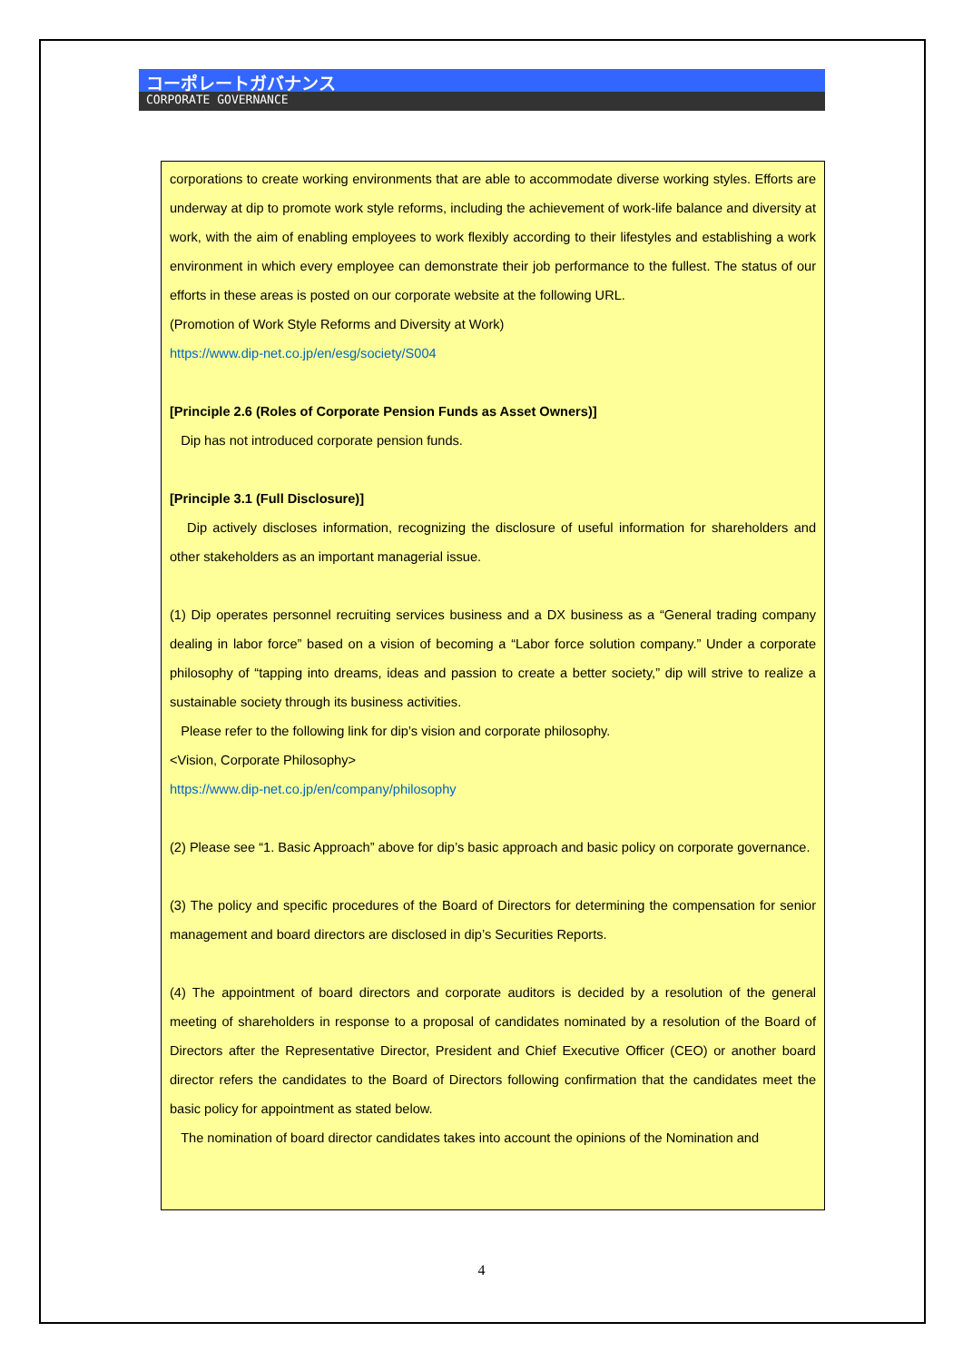コーポレートガバナンス
CORPORATE GOVERNANCE
corporations to create working environments that are able to accommodate diverse working styles. Efforts are underway at dip to promote work style reforms, including the achievement of work-life balance and diversity at work, with the aim of enabling employees to work flexibly according to their lifestyles and establishing a work environment in which every employee can demonstrate their job performance to the fullest. The status of our efforts in these areas is posted on our corporate website at the following URL.
(Promotion of Work Style Reforms and Diversity at Work)
https://www.dip-net.co.jp/en/esg/society/S004
[Principle 2.6 (Roles of Corporate Pension Funds as Asset Owners)]
Dip has not introduced corporate pension funds.
[Principle 3.1 (Full Disclosure)]
Dip actively discloses information, recognizing the disclosure of useful information for shareholders and other stakeholders as an important managerial issue.
(1) Dip operates personnel recruiting services business and a DX business as a “General trading company dealing in labor force” based on a vision of becoming a “Labor force solution company.” Under a corporate philosophy of “tapping into dreams, ideas and passion to create a better society,” dip will strive to realize a sustainable society through its business activities.
Please refer to the following link for dip’s vision and corporate philosophy.
<Vision, Corporate Philosophy>
https://www.dip-net.co.jp/en/company/philosophy
(2) Please see “1. Basic Approach” above for dip’s basic approach and basic policy on corporate governance.
(3) The policy and specific procedures of the Board of Directors for determining the compensation for senior management and board directors are disclosed in dip’s Securities Reports.
(4) The appointment of board directors and corporate auditors is decided by a resolution of the general meeting of shareholders in response to a proposal of candidates nominated by a resolution of the Board of Directors after the Representative Director, President and Chief Executive Officer (CEO) or another board director refers the candidates to the Board of Directors following confirmation that the candidates meet the basic policy for appointment as stated below.
The nomination of board director candidates takes into account the opinions of the Nomination and
4